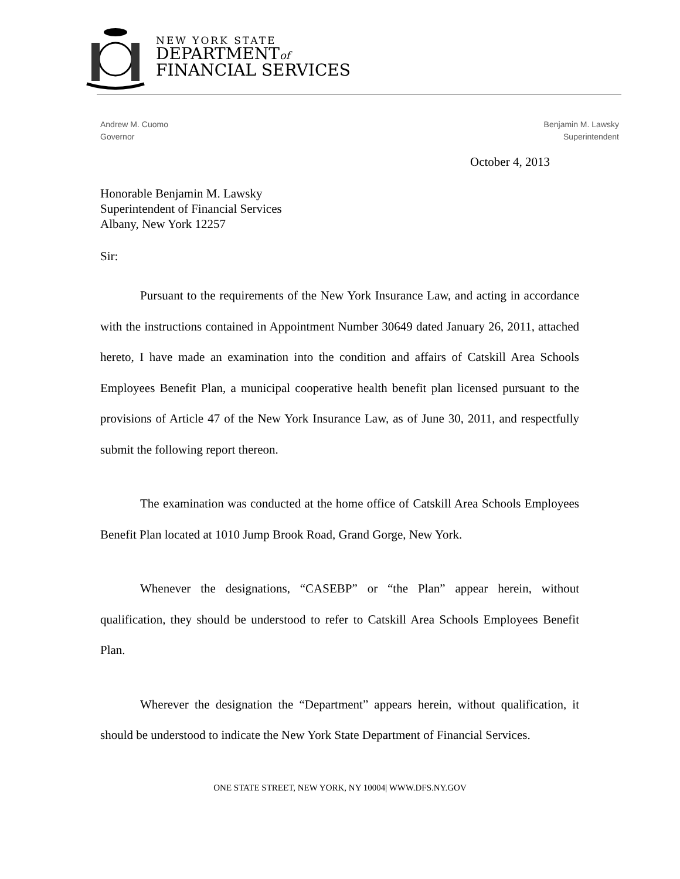NEW YORK STATE
DEPARTMENTof
FINANCIAL SERVICES
Andrew M. Cuomo
Governor
Benjamin M. Lawsky
Superintendent
October 4, 2013
Honorable Benjamin M. Lawsky
Superintendent of Financial Services
Albany, New York 12257
Sir:
Pursuant to the requirements of the New York Insurance Law, and acting in accordance with the instructions contained in Appointment Number 30649 dated January 26, 2011, attached hereto, I have made an examination into the condition and affairs of Catskill Area Schools Employees Benefit Plan, a municipal cooperative health benefit plan licensed pursuant to the provisions of Article 47 of the New York Insurance Law, as of June 30, 2011, and respectfully submit the following report thereon.
The examination was conducted at the home office of Catskill Area Schools Employees Benefit Plan located at 1010 Jump Brook Road, Grand Gorge, New York.
Whenever the designations, “CASEBP” or “the Plan” appear herein, without qualification, they should be understood to refer to Catskill Area Schools Employees Benefit Plan.
Wherever the designation the “Department” appears herein, without qualification, it should be understood to indicate the New York State Department of Financial Services.
ONE STATE STREET, NEW YORK, NY 10004| WWW.DFS.NY.GOV